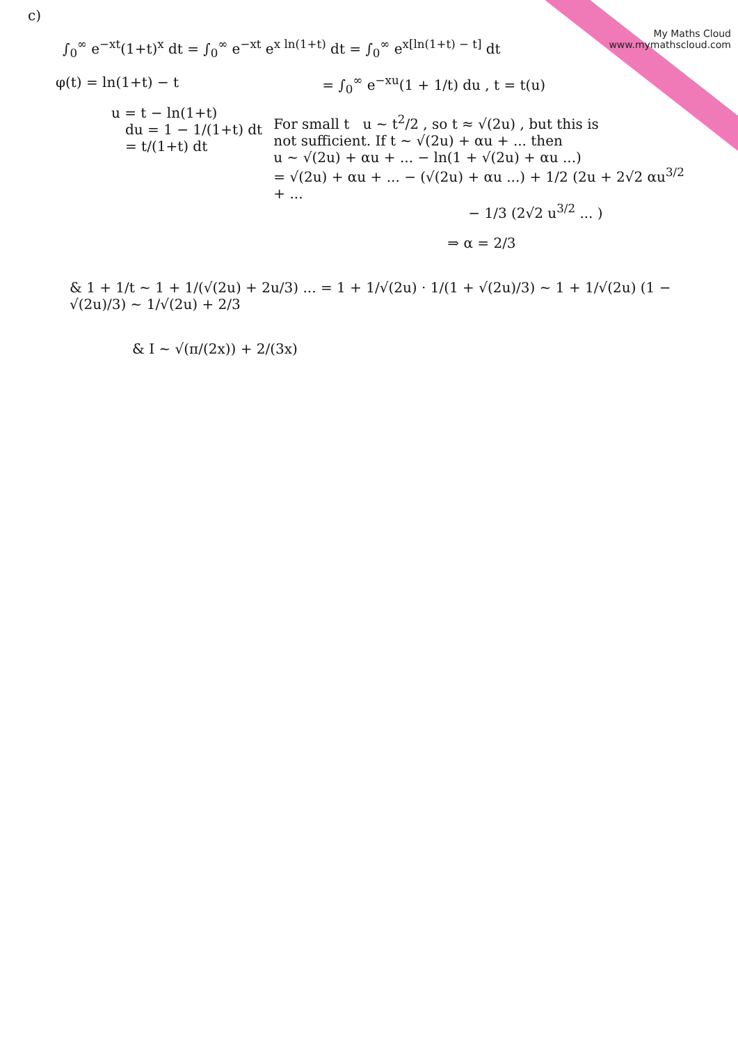My Maths Cloud
www.mymathscloud.com
c)
∫<sub>0</sub><sup>∞</sup> e<sup>−xt</sup>(1+t)<sup>x</sup> dt = ∫<sub>0</sub><sup>∞</sup> e<sup>−xt</sup> e<sup>x ln(1+t)</sup> dt = ∫<sub>0</sub><sup>∞</sup> e<sup>x[ln(1+t) − t]</sup> dt
φ(t) = ln(1+t) − t
u = t − ln(1+t)
du = 1 − 1/(1+t) dt
= t/(1+t) dt
= ∫<sub>0</sub><sup>∞</sup> e<sup>−xu</sup>(1 + 1/t) du , t = t(u)
For small t u ~ t<sup>2</sup>/2 , so t ≈ √(2u) , but this is
not sufficient. If t ~ √(2u) + αu + ... then
u ~ √(2u) + αu + ... − ln(1 + √(2u) + αu ...)
= √(2u) + αu + ... − (√(2u) + αu ...) + 1/2 (2u + 2√2 αu<sup>3/2</sup> + ...
− 1/3 (2√2 u<sup>3/2</sup> ... )
⇒ α = 2/3
& 1 + 1/t ~ 1 + 1/(√(2u) + 2u/3) ... = 1 + 1/√(2u) · 1/(1 + √(2u)/3) ~ 1 + 1/√(2u) (1 − √(2u)/3) ~ 1/√(2u) + 2/3
& I ~ √(π/(2x)) + 2/(3x)